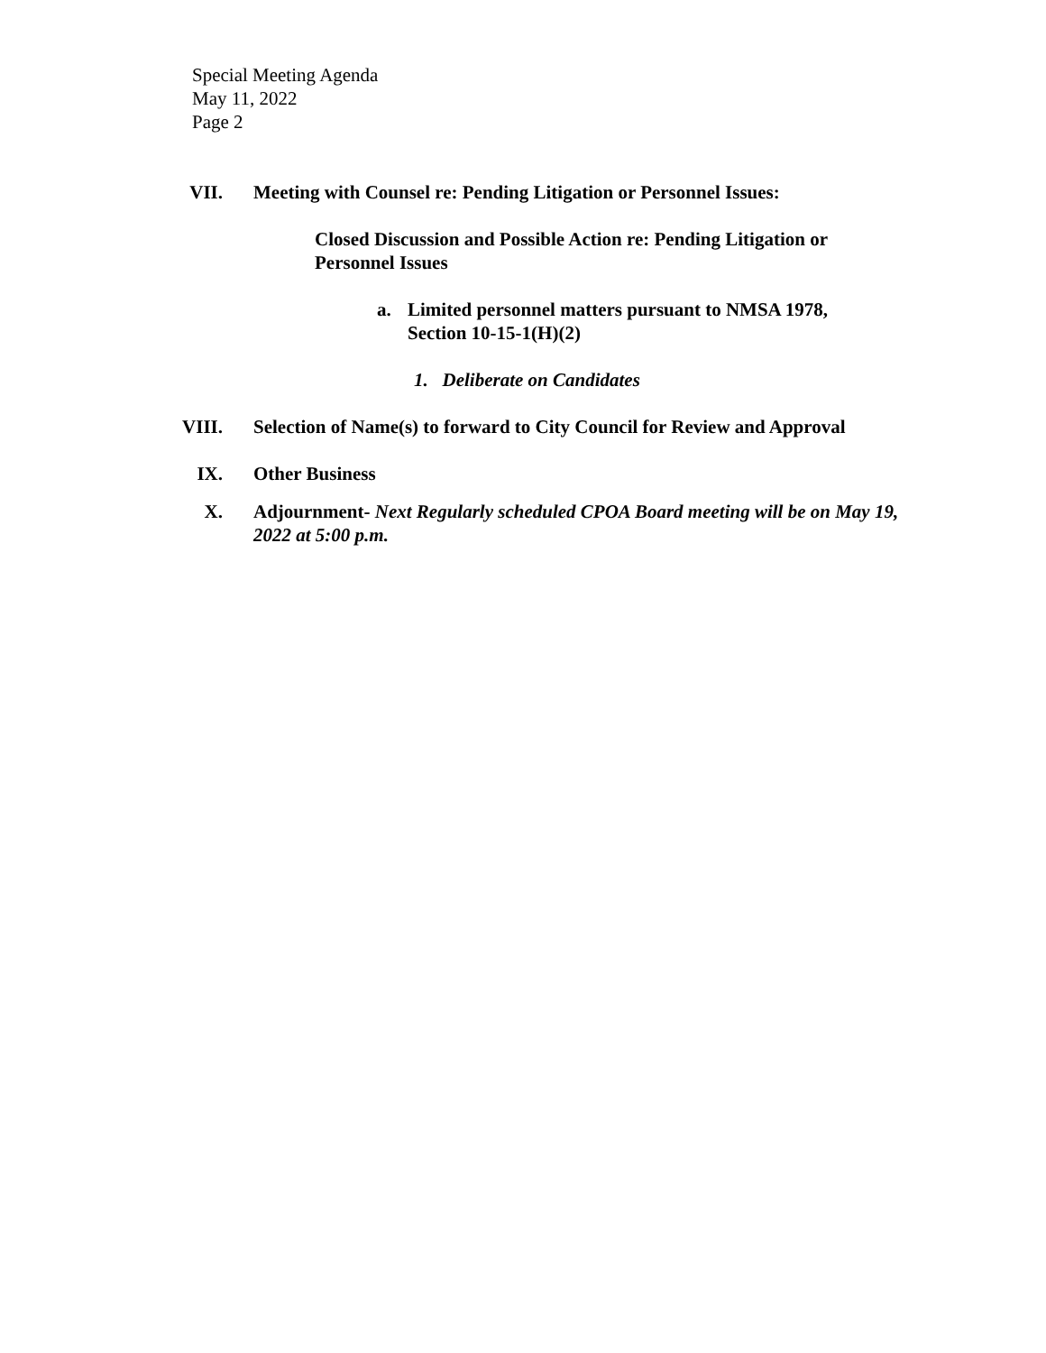Special Meeting Agenda
May 11, 2022
Page 2
VII. Meeting with Counsel re: Pending Litigation or Personnel Issues:
Closed Discussion and Possible Action re: Pending Litigation or Personnel Issues
a. Limited personnel matters pursuant to NMSA 1978, Section 10-15-1(H)(2)
1. Deliberate on Candidates
VIII. Selection of Name(s) to forward to City Council for Review and Approval
IX. Other Business
X. Adjournment- Next Regularly scheduled CPOA Board meeting will be on May 19, 2022 at 5:00 p.m.